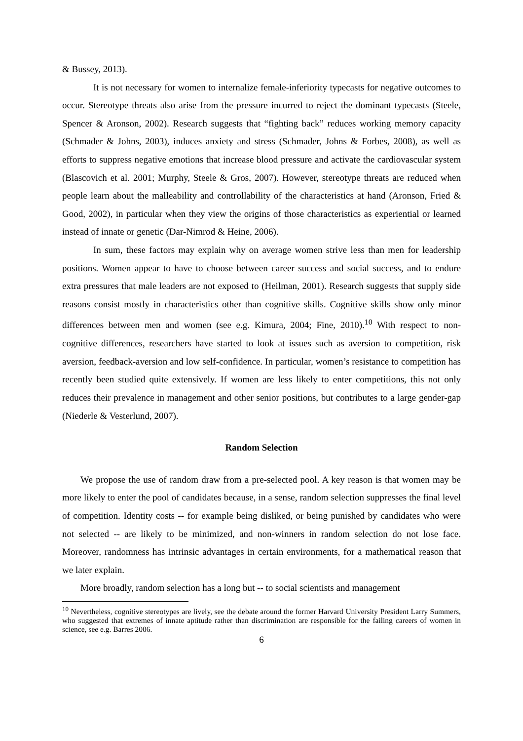& Bussey, 2013).
It is not necessary for women to internalize female-inferiority typecasts for negative outcomes to occur. Stereotype threats also arise from the pressure incurred to reject the dominant typecasts (Steele, Spencer & Aronson, 2002). Research suggests that “fighting back” reduces working memory capacity (Schmader & Johns, 2003), induces anxiety and stress (Schmader, Johns & Forbes, 2008), as well as efforts to suppress negative emotions that increase blood pressure and activate the cardiovascular system (Blascovich et al. 2001; Murphy, Steele & Gros, 2007). However, stereotype threats are reduced when people learn about the malleability and controllability of the characteristics at hand (Aronson, Fried & Good, 2002), in particular when they view the origins of those characteristics as experiential or learned instead of innate or genetic (Dar-Nimrod & Heine, 2006).
In sum, these factors may explain why on average women strive less than men for leadership positions. Women appear to have to choose between career success and social success, and to endure extra pressures that male leaders are not exposed to (Heilman, 2001). Research suggests that supply side reasons consist mostly in characteristics other than cognitive skills. Cognitive skills show only minor differences between men and women (see e.g. Kimura, 2004; Fine, 2010).<sup>10</sup> With respect to non-cognitive differences, researchers have started to look at issues such as aversion to competition, risk aversion, feedback-aversion and low self-confidence. In particular, women’s resistance to competition has recently been studied quite extensively. If women are less likely to enter competitions, this not only reduces their prevalence in management and other senior positions, but contributes to a large gender-gap (Niederle & Vesterlund, 2007).
Random Selection
We propose the use of random draw from a pre-selected pool. A key reason is that women may be more likely to enter the pool of candidates because, in a sense, random selection suppresses the final level of competition. Identity costs -- for example being disliked, or being punished by candidates who were not selected -- are likely to be minimized, and non-winners in random selection do not lose face. Moreover, randomness has intrinsic advantages in certain environments, for a mathematical reason that we later explain.
More broadly, random selection has a long but -- to social scientists and management
<sup>10</sup> Nevertheless, cognitive stereotypes are lively, see the debate around the former Harvard University President Larry Summers, who suggested that extremes of innate aptitude rather than discrimination are responsible for the failing careers of women in science, see e.g. Barres 2006.
6